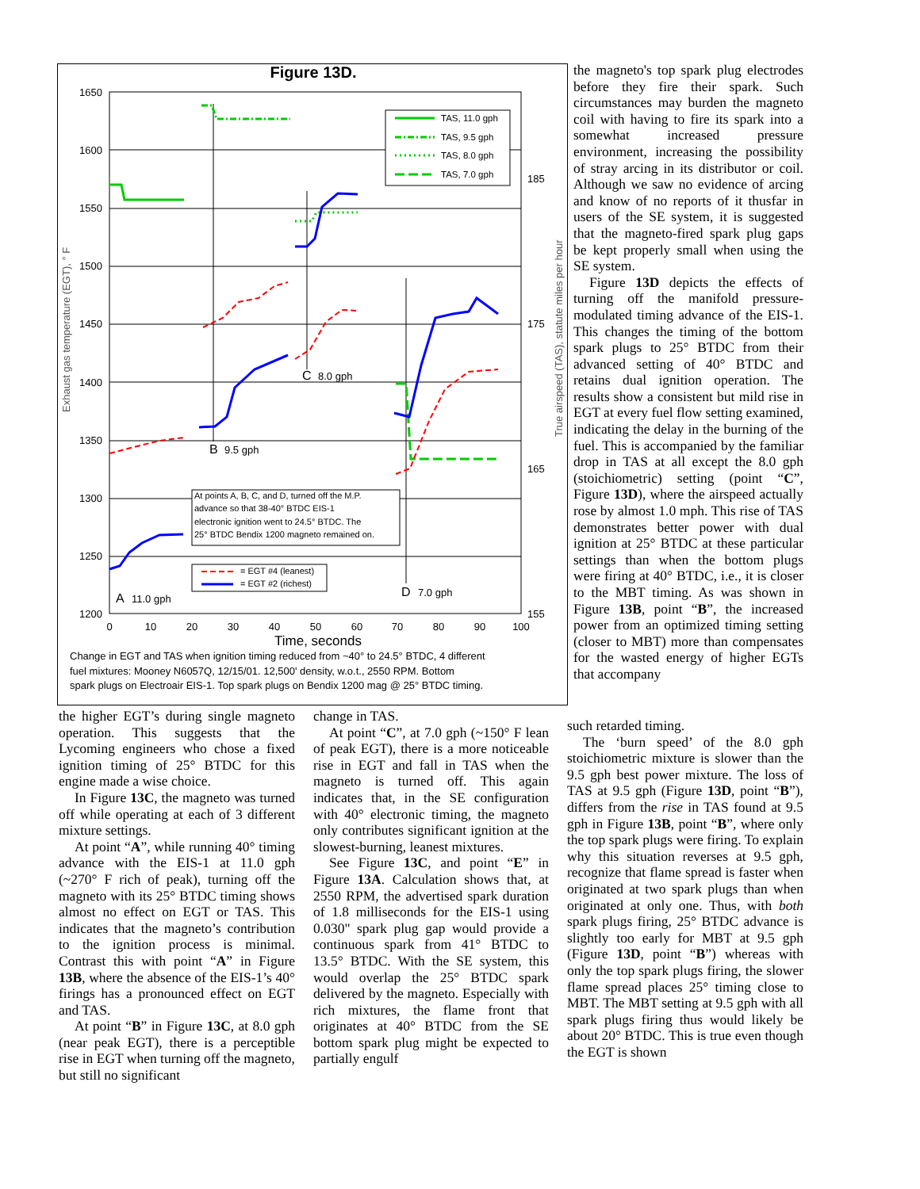Figure 13D.
1650
1600
1550
1500
1450
1400
1350
1300
1250
1200
185
175
165
155
0
10
20
30
40
50
60
70
80
90
100
Time, seconds
Exhaust gas temperature (EGT), ° F
True airspeed (TAS), statute miles per hour
A
11.0 gph
B
9.5 gph
C
8.0 gph
D
7.0 gph
TAS, 11.0 gph
TAS, 9.5 gph
TAS, 8.0 gph
TAS, 7.0 gph
At points A, B, C, and D, turned off the M.P.
advance so that 38-40° BTDC EIS-1
electronic ignition went to 24.5° BTDC. The
25° BTDC Bendix 1200 magneto remained on.
= EGT #4 (leanest)
= EGT #2 (richest)
Change in EGT and TAS when ignition timing reduced from ~40° to 24.5° BTDC, 4 different
fuel mixtures: Mooney N6057Q, 12/15/01. 12,500' density, w.o.t., 2550 RPM. Bottom
spark plugs on Electroair EIS-1. Top spark plugs on Bendix 1200 mag @ 25° BTDC timing.
the magneto's top spark plug electrodes before they fire their spark. Such circumstances may burden the magneto coil with having to fire its spark into a somewhat increased pressure environment, increasing the possibility of stray arcing in its distributor or coil. Although we saw no evidence of arcing and know of no reports of it thusfar in users of the SE system, it is suggested that the magneto-fired spark plug gaps be kept properly small when using the SE system.
Figure 13D depicts the effects of turning off the manifold pressure-modulated timing advance of the EIS-1. This changes the timing of the bottom spark plugs to 25° BTDC from their advanced setting of 40° BTDC and retains dual ignition operation. The results show a consistent but mild rise in EGT at every fuel flow setting examined, indicating the delay in the burning of the fuel. This is accompanied by the familiar drop in TAS at all except the 8.0 gph (stoichiometric) setting (point “C”, Figure 13D), where the airspeed actually rose by almost 1.0 mph. This rise of TAS demonstrates better power with dual ignition at 25° BTDC at these particular settings than when the bottom plugs were firing at 40° BTDC, i.e., it is closer to the MBT timing. As was shown in Figure 13B, point “B”, the increased power from an optimized timing setting (closer to MBT) more than compensates for the wasted energy of higher EGTs that accompany
the higher EGT’s during single magneto operation. This suggests that the Lycoming engineers who chose a fixed ignition timing of 25° BTDC for this engine made a wise choice.
In Figure 13C, the magneto was turned off while operating at each of 3 different mixture settings.
At point “A”, while running 40° timing advance with the EIS-1 at 11.0 gph (~270° F rich of peak), turning off the magneto with its 25° BTDC timing shows almost no effect on EGT or TAS. This indicates that the magneto’s contribution to the ignition process is minimal. Contrast this with point “A” in Figure 13B, where the absence of the EIS-1’s 40° firings has a pronounced effect on EGT and TAS.
At point “B” in Figure 13C, at 8.0 gph (near peak EGT), there is a perceptible rise in EGT when turning off the magneto, but still no significant
change in TAS.
At point “C”, at 7.0 gph (~150° F lean of peak EGT), there is a more noticeable rise in EGT and fall in TAS when the magneto is turned off. This again indicates that, in the SE configuration with 40° electronic timing, the magneto only contributes significant ignition at the slowest-burning, leanest mixtures.
See Figure 13C, and point “E” in Figure 13A. Calculation shows that, at 2550 RPM, the advertised spark duration of 1.8 milliseconds for the EIS-1 using 0.030" spark plug gap would provide a continuous spark from 41° BTDC to 13.5° BTDC. With the SE system, this would overlap the 25° BTDC spark delivered by the magneto. Especially with rich mixtures, the flame front that originates at 40° BTDC from the SE bottom spark plug might be expected to partially engulf
such retarded timing.
The ‘burn speed’ of the 8.0 gph stoichiometric mixture is slower than the 9.5 gph best power mixture. The loss of TAS at 9.5 gph (Figure 13D, point “B”), differs from the rise in TAS found at 9.5 gph in Figure 13B, point “B”, where only the top spark plugs were firing. To explain why this situation reverses at 9.5 gph, recognize that flame spread is faster when originated at two spark plugs than when originated at only one. Thus, with both spark plugs firing, 25° BTDC advance is slightly too early for MBT at 9.5 gph (Figure 13D, point “B”) whereas with only the top spark plugs firing, the slower flame spread places 25° timing close to MBT. The MBT setting at 9.5 gph with all spark plugs firing thus would likely be about 20° BTDC. This is true even though the EGT is shown